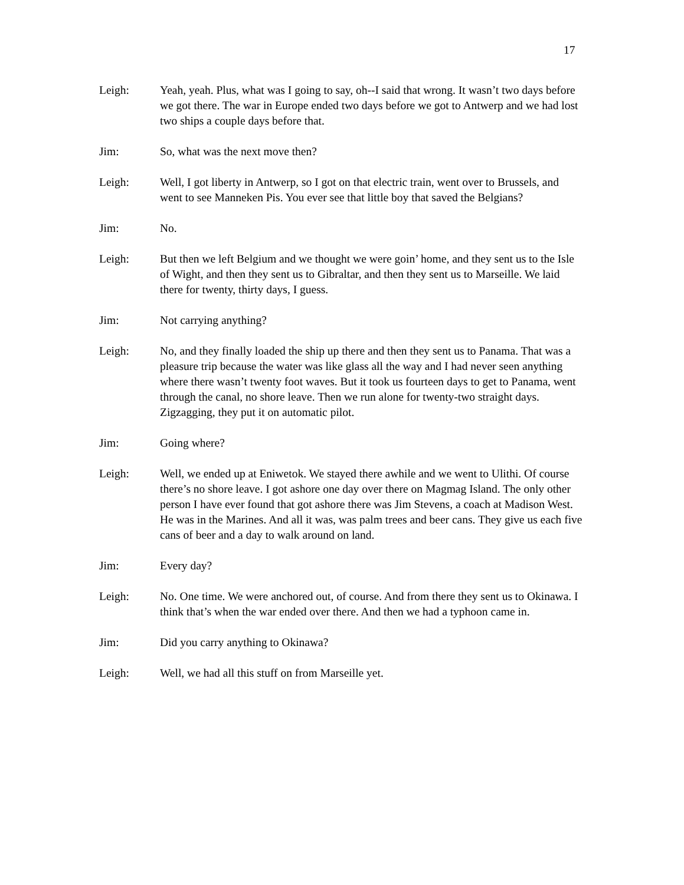17
Leigh: Yeah, yeah. Plus, what was I going to say, oh--I said that wrong. It wasn’t two days before we got there. The war in Europe ended two days before we got to Antwerp and we had lost two ships a couple days before that.
Jim: So, what was the next move then?
Leigh: Well, I got liberty in Antwerp, so I got on that electric train, went over to Brussels, and went to see Manneken Pis. You ever see that little boy that saved the Belgians?
Jim: No.
Leigh: But then we left Belgium and we thought we were goin’ home, and they sent us to the Isle of Wight, and then they sent us to Gibraltar, and then they sent us to Marseille. We laid there for twenty, thirty days, I guess.
Jim: Not carrying anything?
Leigh: No, and they finally loaded the ship up there and then they sent us to Panama. That was a pleasure trip because the water was like glass all the way and I had never seen anything where there wasn’t twenty foot waves. But it took us fourteen days to get to Panama, went through the canal, no shore leave. Then we run alone for twenty-two straight days. Zigzagging, they put it on automatic pilot.
Jim: Going where?
Leigh: Well, we ended up at Eniwetok. We stayed there awhile and we went to Ulithi. Of course there’s no shore leave. I got ashore one day over there on Magmag Island. The only other person I have ever found that got ashore there was Jim Stevens, a coach at Madison West. He was in the Marines. And all it was, was palm trees and beer cans. They give us each five cans of beer and a day to walk around on land.
Jim: Every day?
Leigh: No. One time. We were anchored out, of course. And from there they sent us to Okinawa. I think that’s when the war ended over there. And then we had a typhoon came in.
Jim: Did you carry anything to Okinawa?
Leigh: Well, we had all this stuff on from Marseille yet.